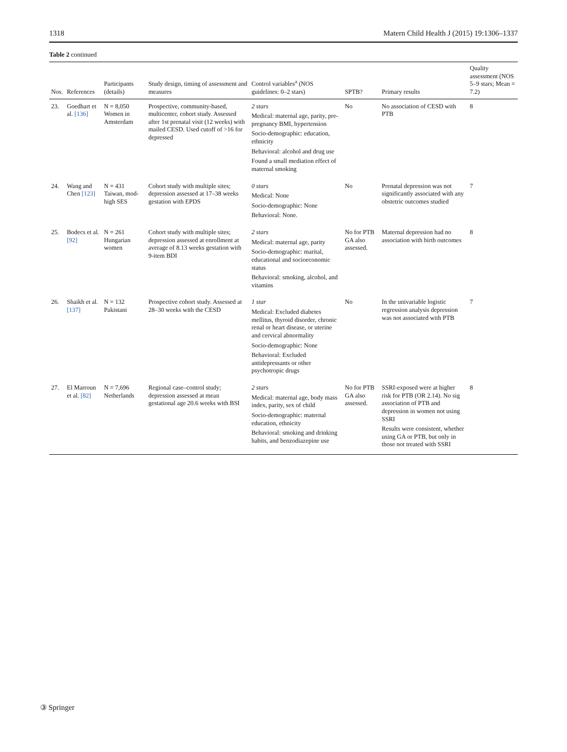1318 Matern Child Health J (2015) 19:1306–1337
Table 2 continued
| Nos. | References | Participants (details) | Study design, timing of assessment and measures | Control variables<sup>a</sup> (NOS guidelines: 0–2 stars) | SPTB? | Primary results | Quality assessment (NOS 5–9 stars; Mean = 7.2) |
| --- | --- | --- | --- | --- | --- | --- | --- |
| 23. | Goedhart et al. [136] | N = 8,050 Women in Amsterdam | Prospective, community-based, multicenter, cohort study. Assessed after 1st prenatal visit (12 weeks) with mailed CESD. Used cutoff of >16 for depressed | 2 stars Medical: maternal age, parity, pre-pregnancy BMI, hypertension Socio-demographic: education, ethnicity Behavioral: alcohol and drug use Found a small mediation effect of maternal smoking | No | No association of CESD with PTB | 8 |
| 24. | Wang and Chen [123] | N = 431 Taiwan, mod-high SES | Cohort study with multiple sites; depression assessed at 17–38 weeks gestation with EPDS | 0 stars Medical: None Socio-demographic: None Behavioral: None. | No | Prenatal depression was not significantly associated with any obstetric outcomes studied | 7 |
| 25. | Bodecs et al. [92] | N = 261 Hungarian women | Cohort study with multiple sites; depression assessed at enrollment at average of 8.13 weeks gestation with 9-item BDI | 2 stars Medical: maternal age, parity Socio-demographic: marital, educational and socioeconomic status Behavioral: smoking, alcohol, and vitamins | No for PTB GA also assessed. | Maternal depression had no association with birth outcomes | 8 |
| 26. | Shaikh et al. [137] | N = 132 Pakistani | Prospective cohort study. Assessed at 28–30 weeks with the CESD | 1 star Medical: Excluded diabetes mellitus, thyroid disorder, chronic renal or heart disease, or uterine and cervical abnormality Socio-demographic: None Behavioral: Excluded antidepressants or other psychotropic drugs | No | In the univariable logistic regression analysis depression was not associated with PTB | 7 |
| 27. | El Marroun et al. [82] | N = 7,696 Netherlands | Regional case–control study; depression assessed at mean gestational age 20.6 weeks with BSI | 2 stars Medical: maternal age, body mass index, parity, sex of child Socio-demographic: maternal education, ethnicity Behavioral: smoking and drinking habits, and benzodiazepine use | No for PTB GA also assessed. | SSRI-exposed were at higher risk for PTB (OR 2.14). No sig association of PTB and depression in women not using SSRI Results were consistent, whether using GA or PTB, but only in those not treated with SSRI | 8 |
③ Springer